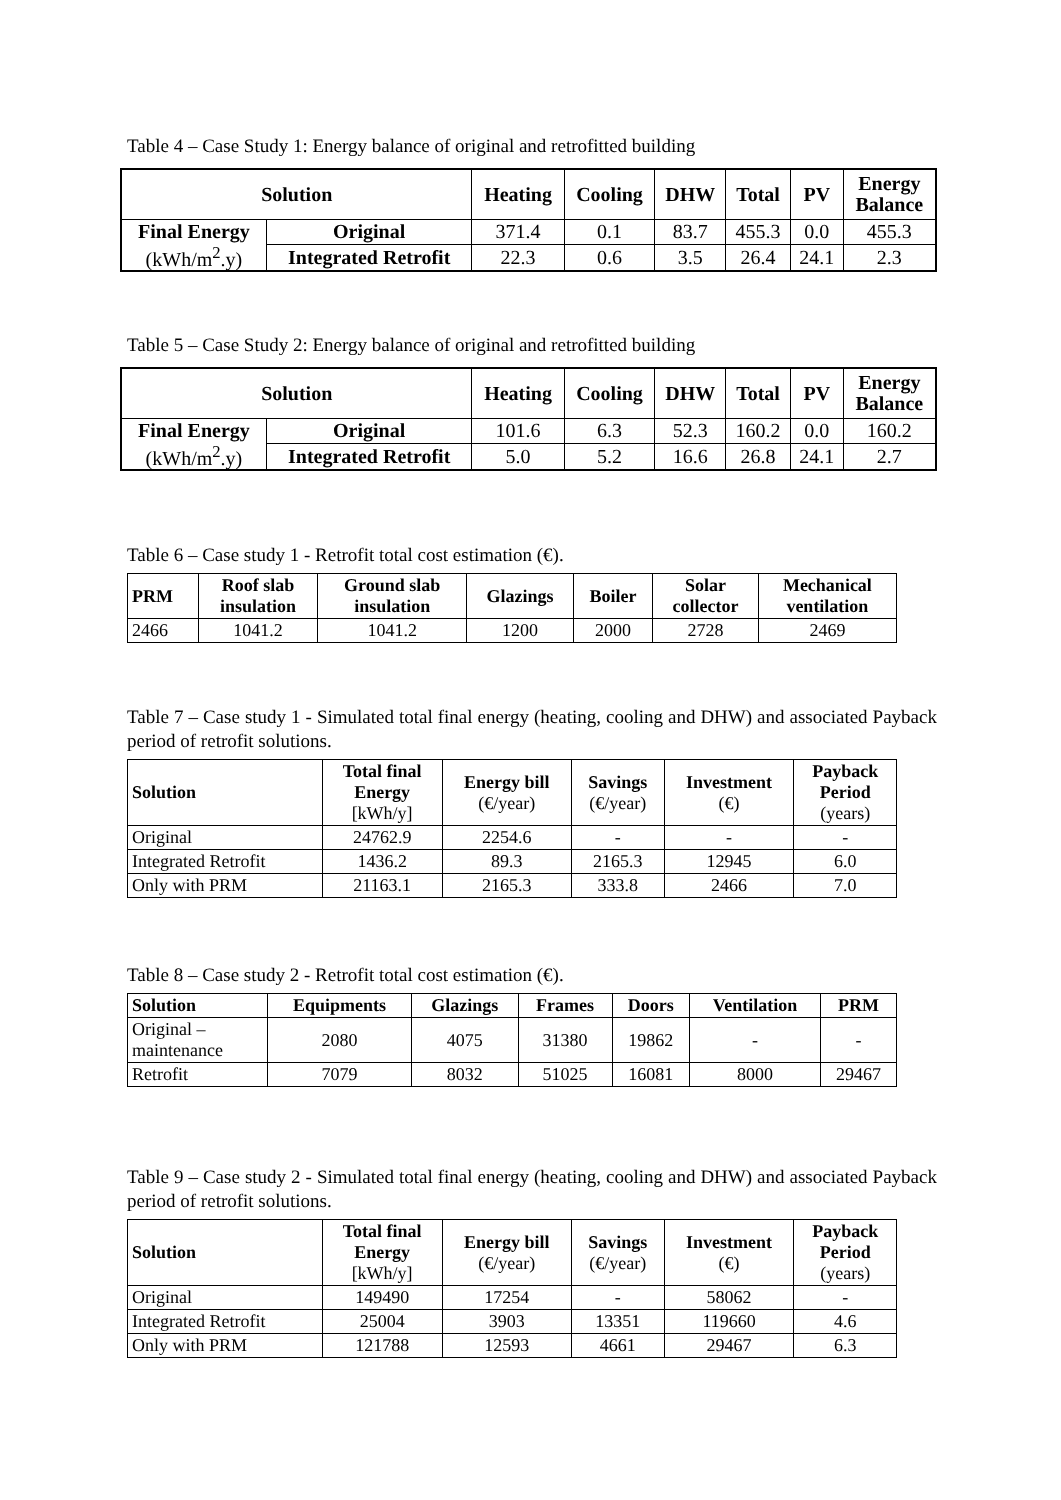Table 4 – Case Study 1: Energy balance of original and retrofitted building
| Solution | | Heating | Cooling | DHW | Total | PV | Energy Balance |
| --- | --- | --- | --- | --- | --- | --- | --- |
| Final Energy (kWh/m<sup>2</sup>.y) | Original | 371.4 | 0.1 | 83.7 | 455.3 | 0.0 | 455.3 |
| | Integrated Retrofit | 22.3 | 0.6 | 3.5 | 26.4 | 24.1 | 2.3 |
Table 5 – Case Study 2: Energy balance of original and retrofitted building
| Solution | | Heating | Cooling | DHW | Total | PV | Energy Balance |
| --- | --- | --- | --- | --- | --- | --- | --- |
| Final Energy (kWh/m<sup>2</sup>.y) | Original | 101.6 | 6.3 | 52.3 | 160.2 | 0.0 | 160.2 |
| | Integrated Retrofit | 5.0 | 5.2 | 16.6 | 26.8 | 24.1 | 2.7 |
Table 6 – Case study 1 - Retrofit total cost estimation (€).
| PRM | Roof slab insulation | Ground slab insulation | Glazings | Boiler | Solar collector | Mechanical ventilation |
| --- | --- | --- | --- | --- | --- | --- |
| 2466 | 1041.2 | 1041.2 | 1200 | 2000 | 2728 | 2469 |
Table 7 – Case study 1 - Simulated total final energy (heating, cooling and DHW) and associated Payback period of retrofit solutions.
| Solution | Total final Energy [kWh/y] | Energy bill (€/year) | Savings (€/year) | Investment (€) | Payback Period (years) |
| --- | --- | --- | --- | --- | --- |
| Original | 24762.9 | 2254.6 | - | - | - |
| Integrated Retrofit | 1436.2 | 89.3 | 2165.3 | 12945 | 6.0 |
| Only with PRM | 21163.1 | 2165.3 | 333.8 | 2466 | 7.0 |
Table 8 – Case study 2 - Retrofit total cost estimation (€).
| Solution | Equipments | Glazings | Frames | Doors | Ventilation | PRM |
| --- | --- | --- | --- | --- | --- | --- |
| Original – maintenance | 2080 | 4075 | 31380 | 19862 | - | - |
| Retrofit | 7079 | 8032 | 51025 | 16081 | 8000 | 29467 |
Table 9 – Case study 2 - Simulated total final energy (heating, cooling and DHW) and associated Payback period of retrofit solutions.
| Solution | Total final Energy [kWh/y] | Energy bill (€/year) | Savings (€/year) | Investment (€) | Payback Period (years) |
| --- | --- | --- | --- | --- | --- |
| Original | 149490 | 17254 | - | 58062 | - |
| Integrated Retrofit | 25004 | 3903 | 13351 | 119660 | 4.6 |
| Only with PRM | 121788 | 12593 | 4661 | 29467 | 6.3 |